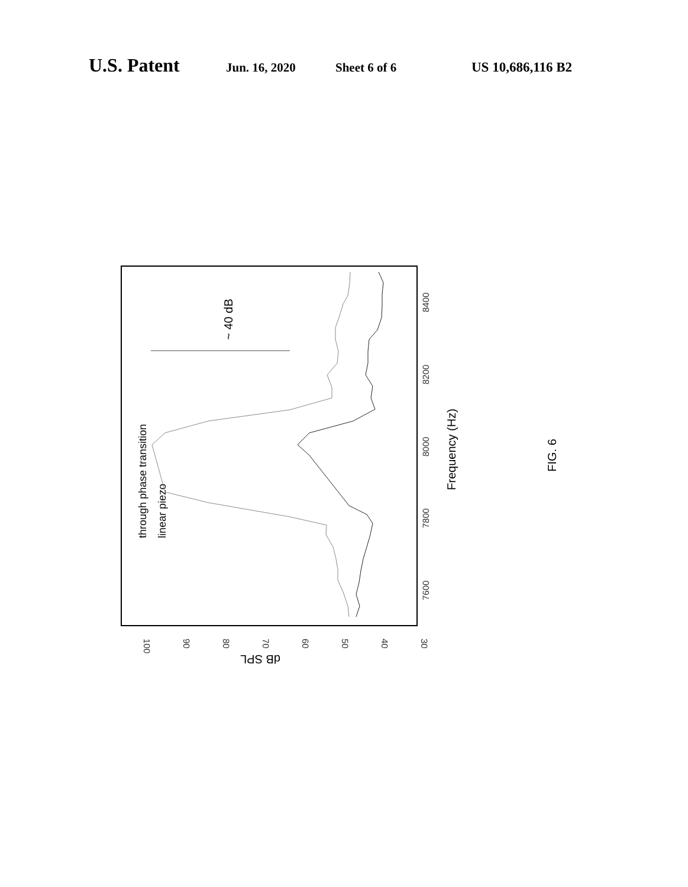U.S. Patent Jun. 16, 2020 Sheet 6 of 6 US 10,686,116 B2
Frequency (Hz)
FIG. 6
dB SPL
~ 40 dB
through phase transition
linear piezo
100
90
80
70
60
50
40
30
7600
7800
8000
8200
8400